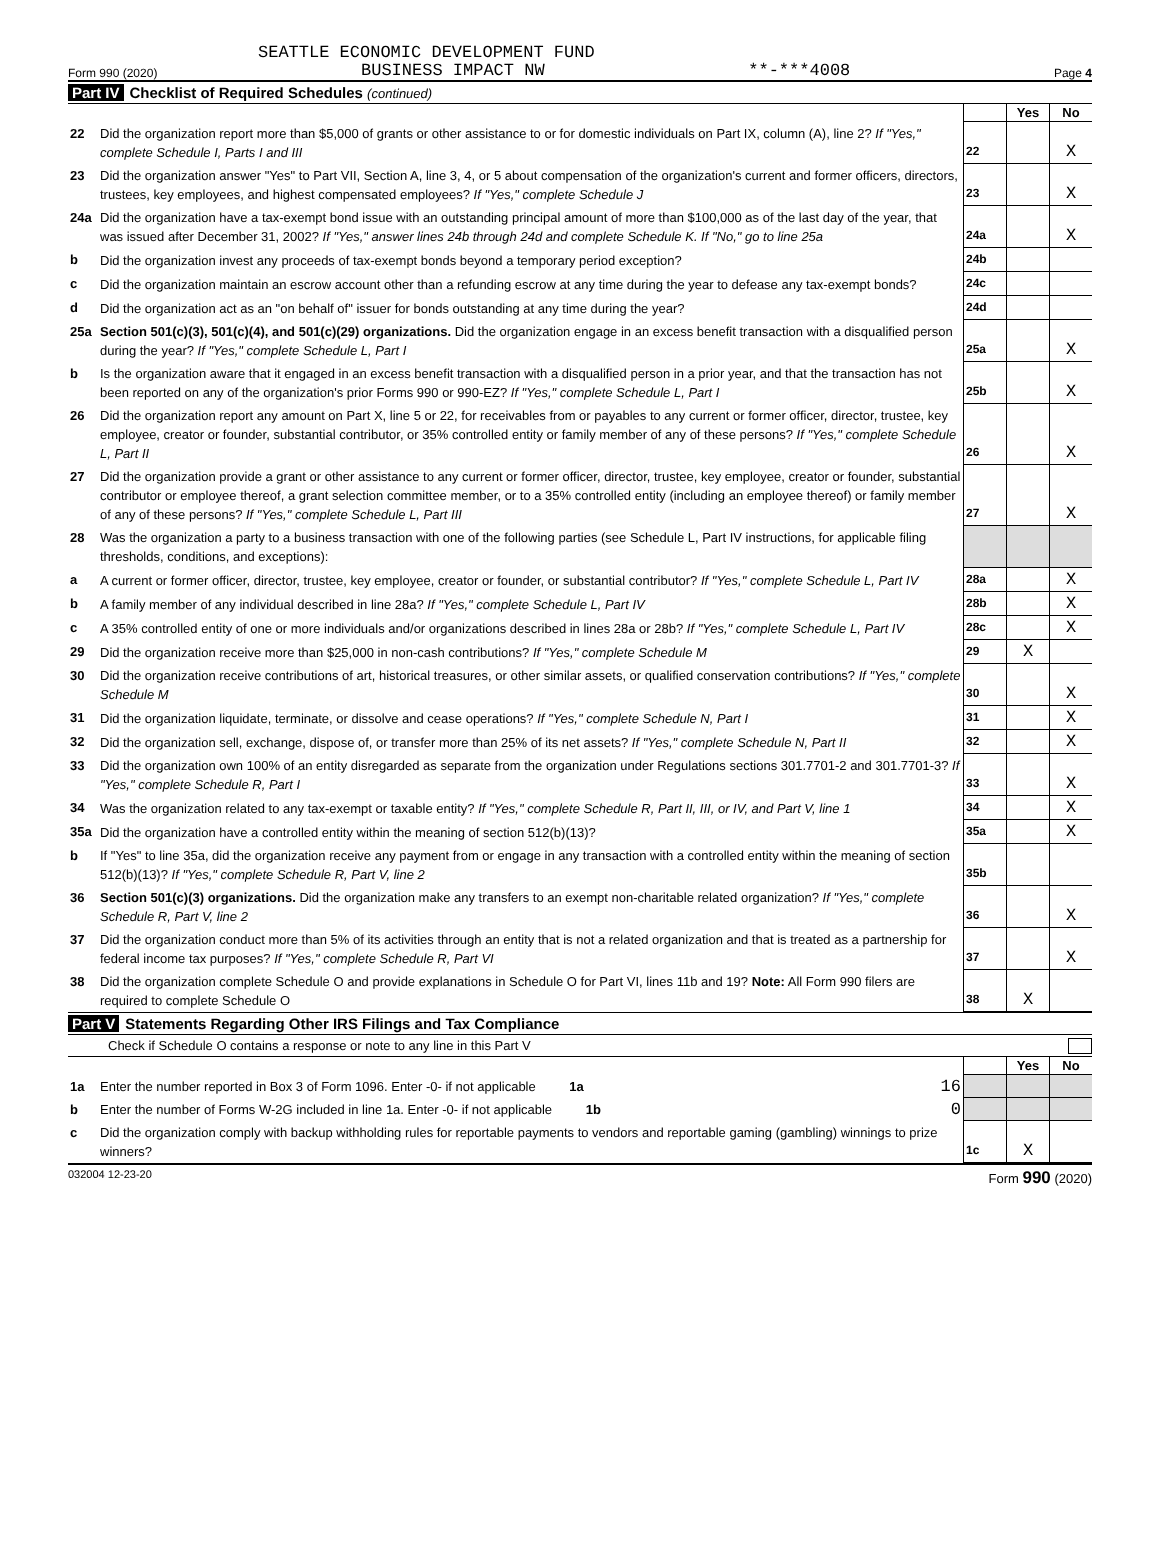SEATTLE ECONOMIC DEVELOPMENT FUND
Form 990 (2020) BUSINESS IMPACT NW **-***4008 Page 4
Part IV Checklist of Required Schedules (continued)
| | | | Yes | No |
| 22 | Did the organization report more than $5,000 of grants or other assistance to or for domestic individuals on Part IX, column (A), line 2? If "Yes," complete Schedule I, Parts I and III | 22 | | X |
| 23 | Did the organization answer "Yes" to Part VII, Section A, line 3, 4, or 5 about compensation of the organization's current and former officers, directors, trustees, key employees, and highest compensated employees? If "Yes," complete Schedule J | 23 | | X |
| 24a | Did the organization have a tax-exempt bond issue with an outstanding principal amount of more than $100,000 as of the last day of the year, that was issued after December 31, 2002? If "Yes," answer lines 24b through 24d and complete Schedule K. If "No," go to line 25a | 24a | | X |
| b | Did the organization invest any proceeds of tax-exempt bonds beyond a temporary period exception? | 24b | | |
| c | Did the organization maintain an escrow account other than a refunding escrow at any time during the year to defease any tax-exempt bonds? | 24c | | |
| d | Did the organization act as an "on behalf of" issuer for bonds outstanding at any time during the year? | 24d | | |
| 25a | Section 501(c)(3), 501(c)(4), and 501(c)(29) organizations. Did the organization engage in an excess benefit transaction with a disqualified person during the year? If "Yes," complete Schedule L, Part I | 25a | | X |
| b | Is the organization aware that it engaged in an excess benefit transaction with a disqualified person in a prior year, and that the transaction has not been reported on any of the organization's prior Forms 990 or 990-EZ? If "Yes," complete Schedule L, Part I | 25b | | X |
| 26 | Did the organization report any amount on Part X, line 5 or 22, for receivables from or payables to any current or former officer, director, trustee, key employee, creator or founder, substantial contributor, or 35% controlled entity or family member of any of these persons? If "Yes," complete Schedule L, Part II | 26 | | X |
| 27 | Did the organization provide a grant or other assistance to any current or former officer, director, trustee, key employee, creator or founder, substantial contributor or employee thereof, a grant selection committee member, or to a 35% controlled entity (including an employee thereof) or family member of any of these persons? If "Yes," complete Schedule L, Part III | 27 | | X |
| 28 | Was the organization a party to a business transaction with one of the following parties (see Schedule L, Part IV instructions, for applicable filing thresholds, conditions, and exceptions): | | | |
| a | A current or former officer, director, trustee, key employee, creator or founder, or substantial contributor? If "Yes," complete Schedule L, Part IV | 28a | | X |
| b | A family member of any individual described in line 28a? If "Yes," complete Schedule L, Part IV | 28b | | X |
| c | A 35% controlled entity of one or more individuals and/or organizations described in lines 28a or 28b? If "Yes," complete Schedule L, Part IV | 28c | | X |
| 29 | Did the organization receive more than $25,000 in non-cash contributions? If "Yes," complete Schedule M | 29 | X | |
| 30 | Did the organization receive contributions of art, historical treasures, or other similar assets, or qualified conservation contributions? If "Yes," complete Schedule M | 30 | | X |
| 31 | Did the organization liquidate, terminate, or dissolve and cease operations? If "Yes," complete Schedule N, Part I | 31 | | X |
| 32 | Did the organization sell, exchange, dispose of, or transfer more than 25% of its net assets? If "Yes," complete Schedule N, Part II | 32 | | X |
| 33 | Did the organization own 100% of an entity disregarded as separate from the organization under Regulations sections 301.7701-2 and 301.7701-3? If "Yes," complete Schedule R, Part I | 33 | | X |
| 34 | Was the organization related to any tax-exempt or taxable entity? If "Yes," complete Schedule R, Part II, III, or IV, and Part V, line 1 | 34 | | X |
| 35a | Did the organization have a controlled entity within the meaning of section 512(b)(13)? | 35a | | X |
| b | If "Yes" to line 35a, did the organization receive any payment from or engage in any transaction with a controlled entity within the meaning of section 512(b)(13)? If "Yes," complete Schedule R, Part V, line 2 | 35b | | |
| 36 | Section 501(c)(3) organizations. Did the organization make any transfers to an exempt non-charitable related organization? If "Yes," complete Schedule R, Part V, line 2 | 36 | | X |
| 37 | Did the organization conduct more than 5% of its activities through an entity that is not a related organization and that is treated as a partnership for federal income tax purposes? If "Yes," complete Schedule R, Part VI | 37 | | X |
| 38 | Did the organization complete Schedule O and provide explanations in Schedule O for Part VI, lines 11b and 19? Note: All Form 990 filers are required to complete Schedule O | 38 | X | |
Part V Statements Regarding Other IRS Filings and Tax Compliance
Check if Schedule O contains a response or note to any line in this Part V
| | | | Yes | No |
| 1a | Enter the number reported in Box 3 of Form 1096. Enter -0- if not applicable 1a 16 | | | |
| b | Enter the number of Forms W-2G included in line 1a. Enter -0- if not applicable 1b 0 | | | |
| c | Did the organization comply with backup withholding rules for reportable payments to vendors and reportable gaming (gambling) winnings to prize winners? | 1c | X | |
032004 12-23-20 Form 990 (2020)